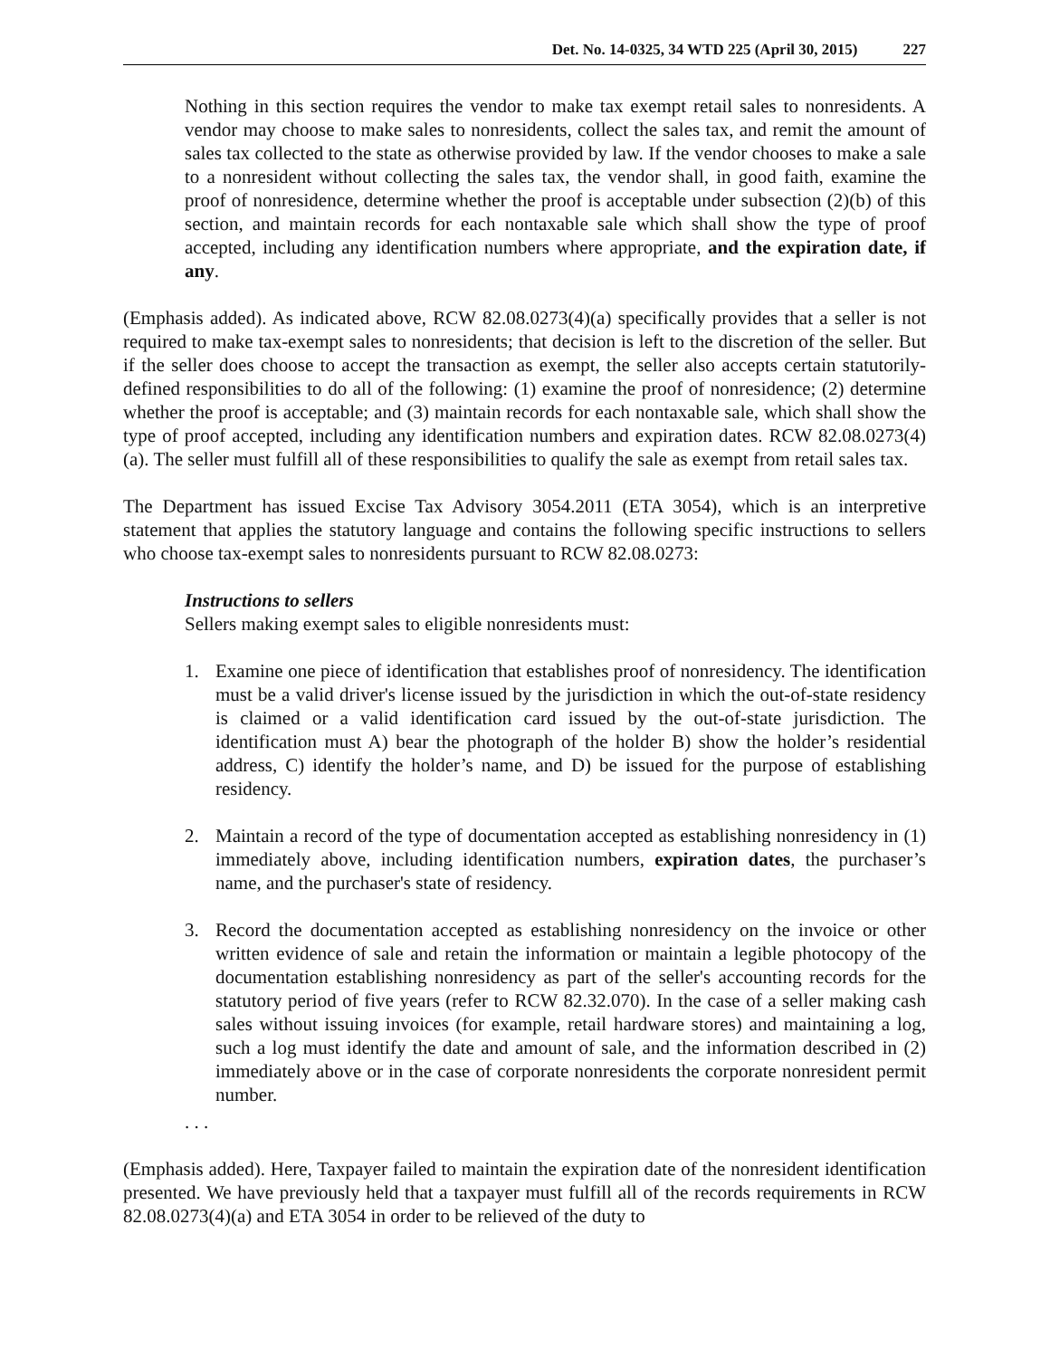Det. No. 14-0325, 34 WTD 225 (April 30, 2015) 227
Nothing in this section requires the vendor to make tax exempt retail sales to nonresidents. A vendor may choose to make sales to nonresidents, collect the sales tax, and remit the amount of sales tax collected to the state as otherwise provided by law. If the vendor chooses to make a sale to a nonresident without collecting the sales tax, the vendor shall, in good faith, examine the proof of nonresidence, determine whether the proof is acceptable under subsection (2)(b) of this section, and maintain records for each nontaxable sale which shall show the type of proof accepted, including any identification numbers where appropriate, and the expiration date, if any.
(Emphasis added). As indicated above, RCW 82.08.0273(4)(a) specifically provides that a seller is not required to make tax-exempt sales to nonresidents; that decision is left to the discretion of the seller. But if the seller does choose to accept the transaction as exempt, the seller also accepts certain statutorily-defined responsibilities to do all of the following: (1) examine the proof of nonresidence; (2) determine whether the proof is acceptable; and (3) maintain records for each nontaxable sale, which shall show the type of proof accepted, including any identification numbers and expiration dates. RCW 82.08.0273(4)(a). The seller must fulfill all of these responsibilities to qualify the sale as exempt from retail sales tax.
The Department has issued Excise Tax Advisory 3054.2011 (ETA 3054), which is an interpretive statement that applies the statutory language and contains the following specific instructions to sellers who choose tax-exempt sales to nonresidents pursuant to RCW 82.08.0273:
Instructions to sellers
Sellers making exempt sales to eligible nonresidents must:
1. Examine one piece of identification that establishes proof of nonresidency. The identification must be a valid driver's license issued by the jurisdiction in which the out-of-state residency is claimed or a valid identification card issued by the out-of-state jurisdiction. The identification must A) bear the photograph of the holder B) show the holder’s residential address, C) identify the holder’s name, and D) be issued for the purpose of establishing residency.
2. Maintain a record of the type of documentation accepted as establishing nonresidency in (1) immediately above, including identification numbers, expiration dates, the purchaser’s name, and the purchaser's state of residency.
3. Record the documentation accepted as establishing nonresidency on the invoice or other written evidence of sale and retain the information or maintain a legible photocopy of the documentation establishing nonresidency as part of the seller's accounting records for the statutory period of five years (refer to RCW 82.32.070). In the case of a seller making cash sales without issuing invoices (for example, retail hardware stores) and maintaining a log, such a log must identify the date and amount of sale, and the information described in (2) immediately above or in the case of corporate nonresidents the corporate nonresident permit number.
. . .
(Emphasis added). Here, Taxpayer failed to maintain the expiration date of the nonresident identification presented. We have previously held that a taxpayer must fulfill all of the records requirements in RCW 82.08.0273(4)(a) and ETA 3054 in order to be relieved of the duty to